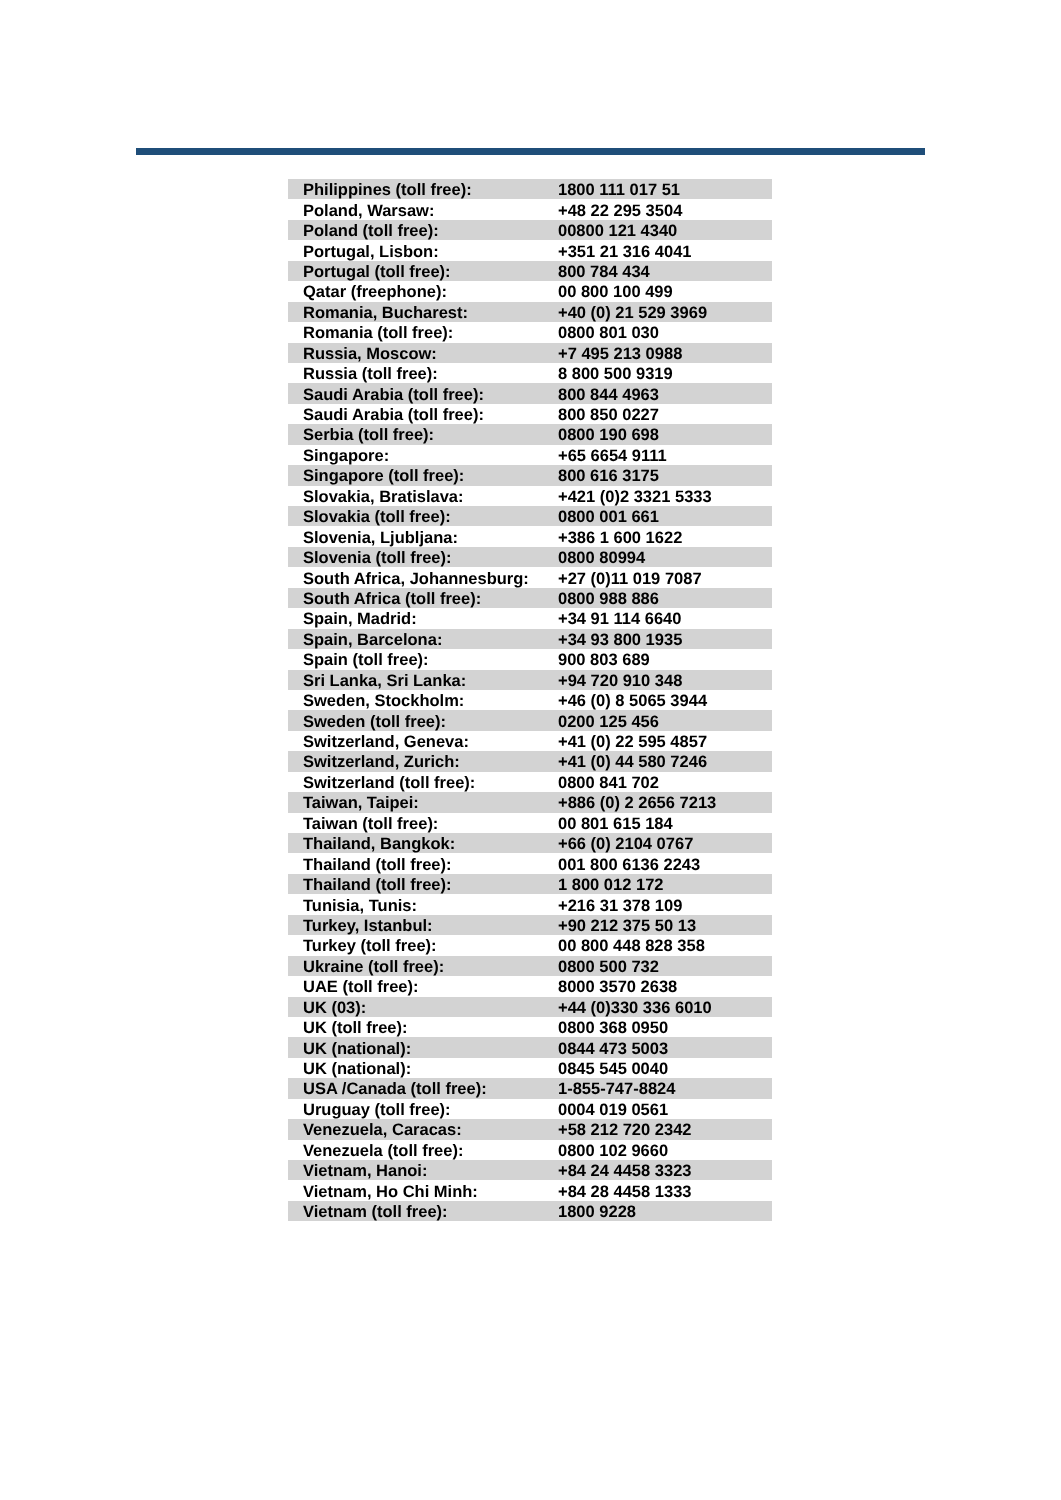| Philippines (toll free): | 1800 111 017 51 |
| Poland, Warsaw: | +48 22 295 3504 |
| Poland (toll free): | 00800 121 4340 |
| Portugal, Lisbon: | +351 21 316 4041 |
| Portugal (toll free): | 800 784 434 |
| Qatar (freephone): | 00 800 100 499 |
| Romania, Bucharest: | +40 (0) 21 529 3969 |
| Romania (toll free): | 0800 801 030 |
| Russia, Moscow: | +7 495 213 0988 |
| Russia (toll free): | 8 800 500 9319 |
| Saudi Arabia (toll free): | 800 844 4963 |
| Saudi Arabia (toll free): | 800 850 0227 |
| Serbia (toll free): | 0800 190 698 |
| Singapore: | +65 6654 9111 |
| Singapore (toll free): | 800 616 3175 |
| Slovakia, Bratislava: | +421 (0)2 3321 5333 |
| Slovakia (toll free): | 0800 001 661 |
| Slovenia, Ljubljana: | +386 1 600 1622 |
| Slovenia (toll free): | 0800 80994 |
| South Africa, Johannesburg: | +27 (0)11 019 7087 |
| South Africa (toll free): | 0800 988 886 |
| Spain, Madrid: | +34 91 114 6640 |
| Spain, Barcelona: | +34 93 800 1935 |
| Spain (toll free): | 900 803 689 |
| Sri Lanka, Sri Lanka: | +94 720 910 348 |
| Sweden, Stockholm: | +46 (0) 8 5065 3944 |
| Sweden (toll free): | 0200 125 456 |
| Switzerland, Geneva: | +41 (0) 22 595 4857 |
| Switzerland, Zurich: | +41 (0) 44 580 7246 |
| Switzerland (toll free): | 0800 841 702 |
| Taiwan, Taipei: | +886 (0) 2 2656 7213 |
| Taiwan (toll free): | 00 801 615 184 |
| Thailand, Bangkok: | +66 (0) 2104 0767 |
| Thailand (toll free): | 001 800 6136 2243 |
| Thailand (toll free): | 1 800 012 172 |
| Tunisia, Tunis: | +216 31 378 109 |
| Turkey, Istanbul: | +90 212 375 50 13 |
| Turkey (toll free): | 00 800 448 828 358 |
| Ukraine (toll free): | 0800 500 732 |
| UAE (toll free): | 8000 3570 2638 |
| UK (03): | +44 (0)330 336 6010 |
| UK (toll free): | 0800 368 0950 |
| UK (national): | 0844 473 5003 |
| UK (national): | 0845 545 0040 |
| USA /Canada (toll free): | 1-855-747-8824 |
| Uruguay (toll free): | 0004 019 0561 |
| Venezuela, Caracas: | +58 212 720 2342 |
| Venezuela (toll free): | 0800 102 9660 |
| Vietnam, Hanoi: | +84 24 4458 3323 |
| Vietnam, Ho Chi Minh: | +84 28 4458 1333 |
| Vietnam (toll free): | 1800 9228 |